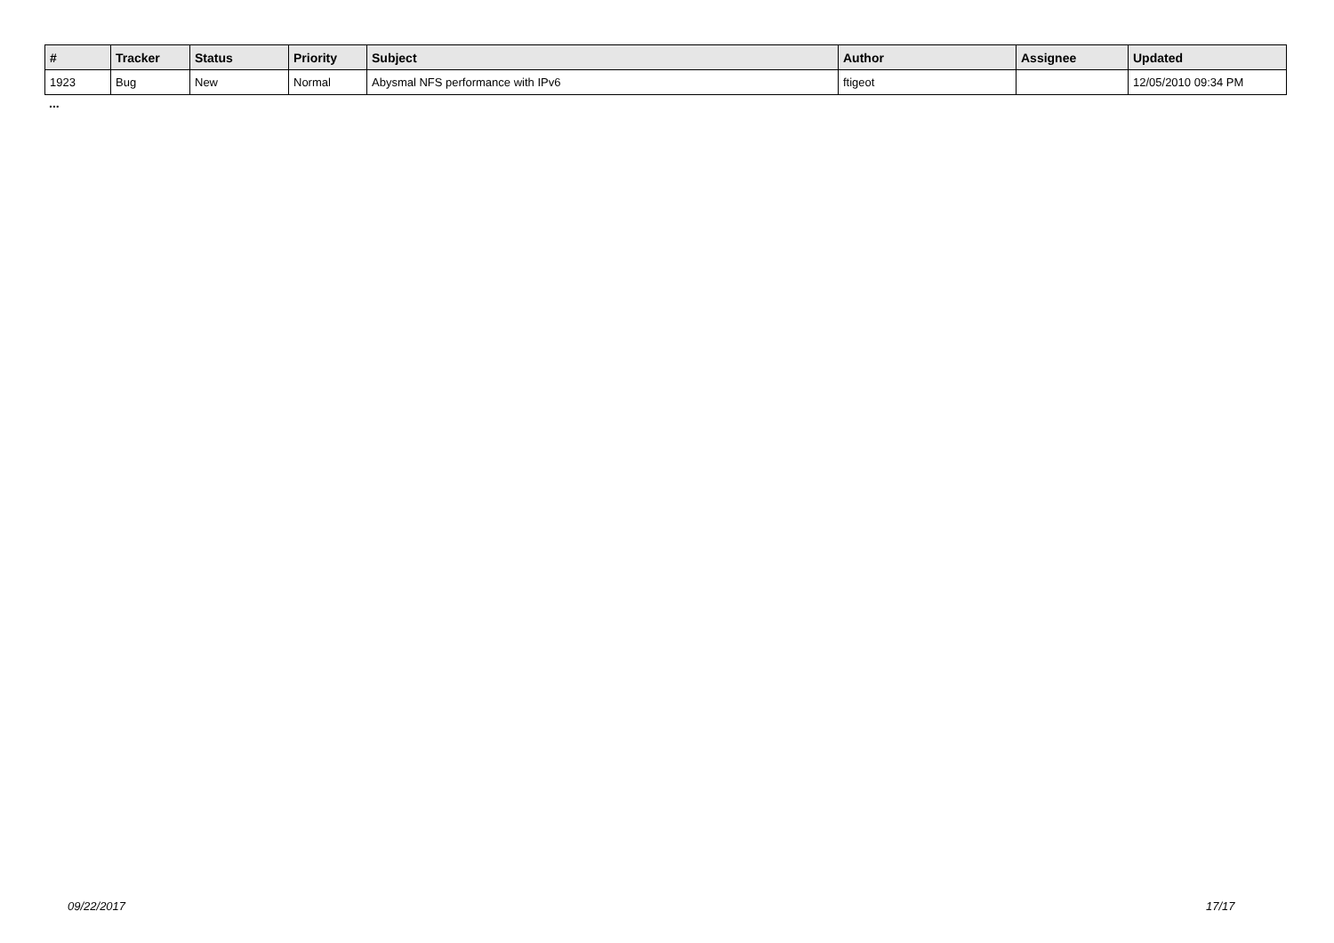| # | Tracker | Status | Priority | Subject | Author | Assignee | Updated |
| --- | --- | --- | --- | --- | --- | --- | --- |
| 1923 | Bug | New | Normal | Abysmal NFS performance with IPv6 | ftigeot | | 12/05/2010 09:34 PM |
...
09/22/2017 17/17